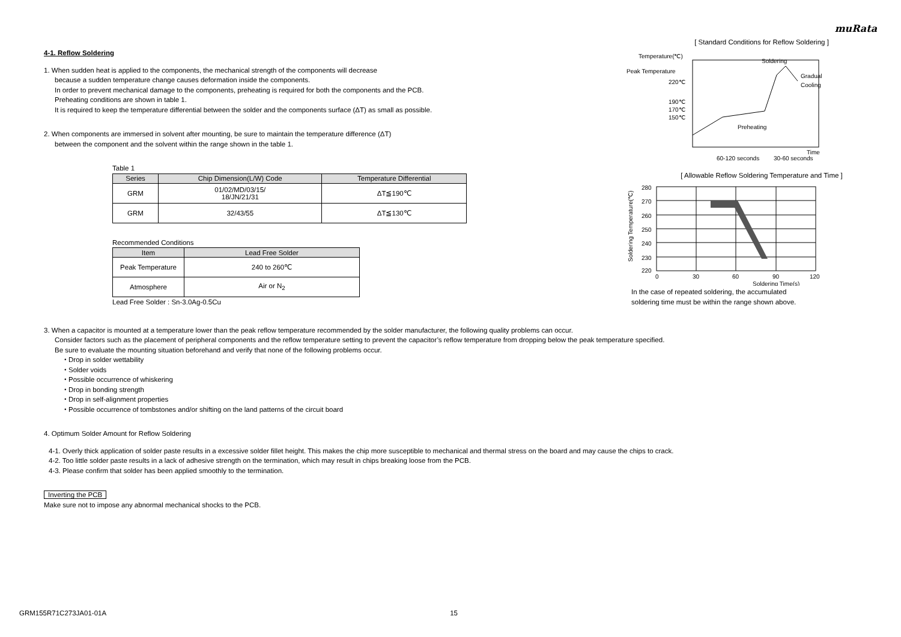muRata
4-1. Reflow Soldering
1. When sudden heat is applied to the components, the mechanical strength of the components will decrease
because a sudden temperature change causes deformation inside the components.
In order to prevent mechanical damage to the components, preheating is required for both the components and the PCB.
Preheating conditions are shown in table 1.
It is required to keep the temperature differential between the solder and the components surface (ΔT) as small as possible.
2. When components are immersed in solvent after mounting, be sure to maintain the temperature difference (ΔT)
between the component and the solvent within the range shown in the table 1.
Table 1
| Series | Chip Dimension(L/W) Code | Temperature Differential |
| --- | --- | --- |
| GRM | 01/02/MD/03/15/ 18/JN/21/31 | ΔT≦190℃ |
| GRM | 32/43/55 | ΔT≦130℃ |
Recommended Conditions
| Item | Lead Free Solder |
| --- | --- |
| Peak Temperature | 240 to 260℃ |
| Atmosphere | Air or N<sub>2</sub> |
Lead Free Solder : Sn-3.0Ag-0.5Cu
[ Standard Conditions for Reflow Soldering ]
Temperature(℃)
Peak Temperature
220℃
190℃
170℃
150℃
Soldering
Gradual
Cooling
Preheating
Time
60-120 seconds
30-60 seconds
[ Allowable Reflow Soldering Temperature and Time ]
280
270
260
250
240
230
220
0
30
60
90
120
Soldering Time(s)
Soldering Temperature(℃)
In the case of repeated soldering, the accumulated
soldering time must be within the range shown above.
3. When a capacitor is mounted at a temperature lower than the peak reflow temperature recommended by the solder manufacturer, the following quality problems can occur.
Consider factors such as the placement of peripheral components and the reflow temperature setting to prevent the capacitor’s reflow temperature from dropping below the peak temperature specified.
Be sure to evaluate the mounting situation beforehand and verify that none of the following problems occur.
・Drop in solder wettability
・Solder voids
・Possible occurrence of whiskering
・Drop in bonding strength
・Drop in self-alignment properties
・Possible occurrence of tombstones and/or shifting on the land patterns of the circuit board
4. Optimum Solder Amount for Reflow Soldering
4-1. Overly thick application of solder paste results in a excessive solder fillet height. This makes the chip more susceptible to mechanical and thermal stress on the board and may cause the chips to crack.
4-2. Too little solder paste results in a lack of adhesive strength on the termination, which may result in chips breaking loose from the PCB.
4-3. Please confirm that solder has been applied smoothly to the termination.
Inverting the PCB
Make sure not to impose any abnormal mechanical shocks to the PCB.
GRM155R71C273JA01-01A 15